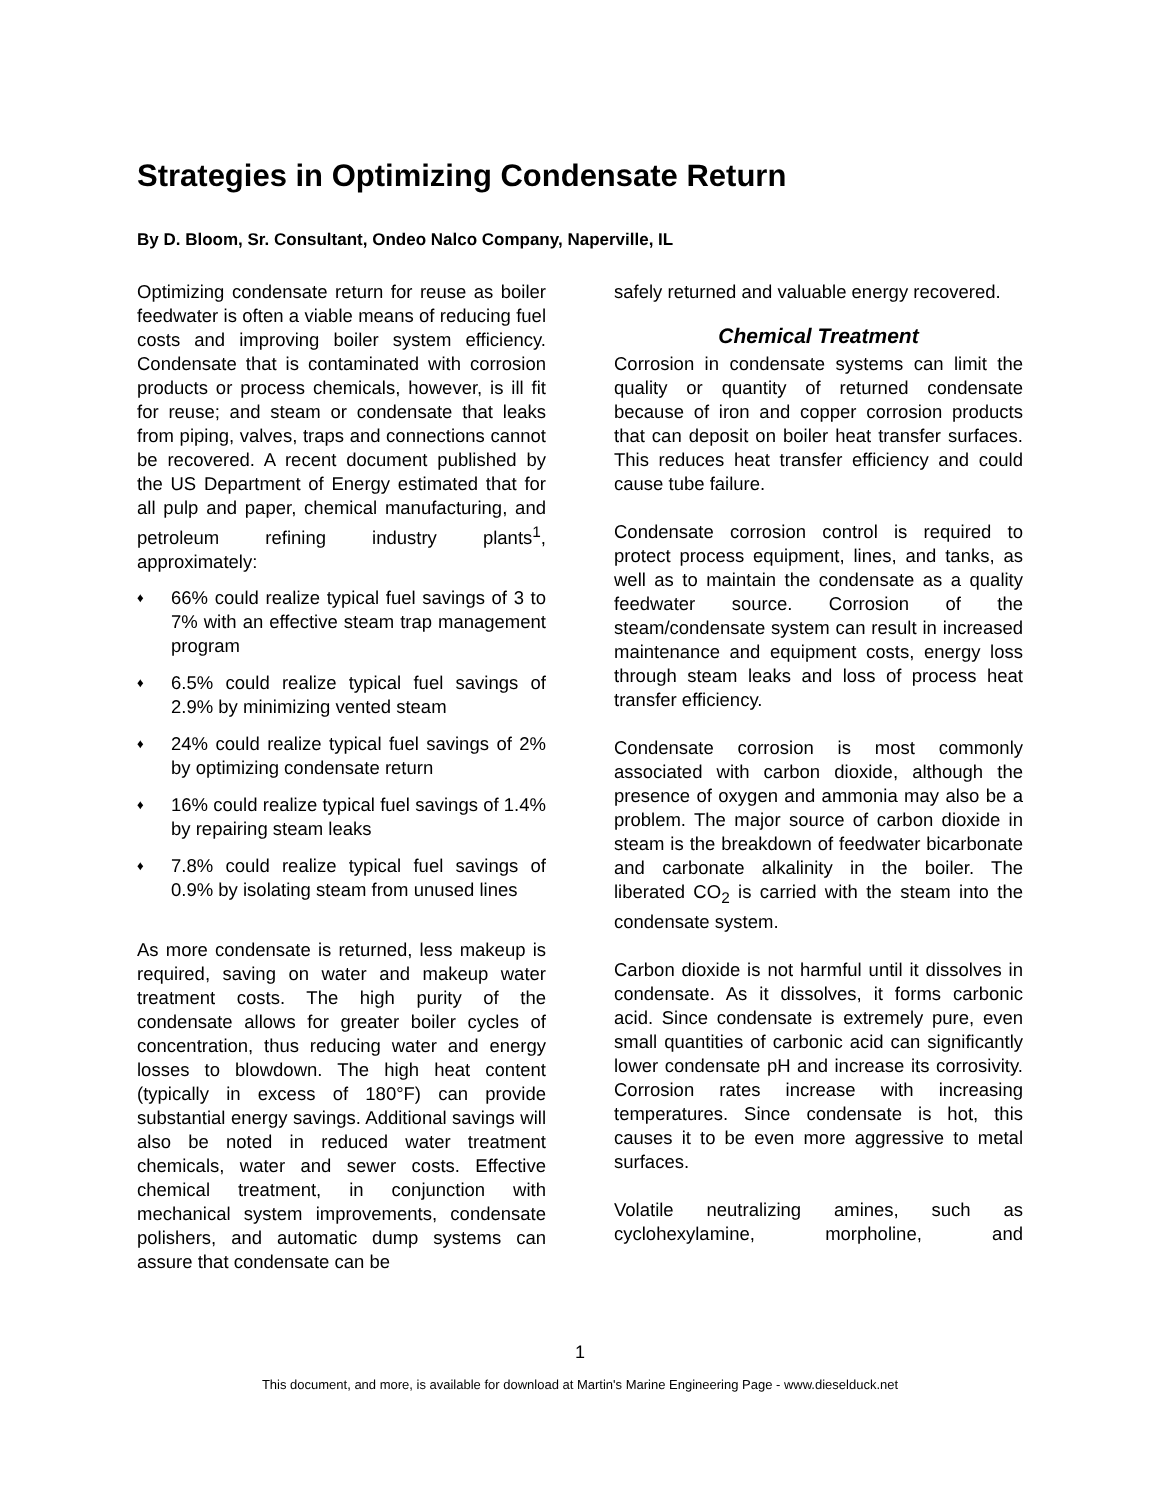Strategies in Optimizing Condensate Return
By D. Bloom, Sr. Consultant, Ondeo Nalco Company, Naperville, IL
Optimizing condensate return for reuse as boiler feedwater is often a viable means of reducing fuel costs and improving boiler system efficiency. Condensate that is contaminated with corrosion products or process chemicals, however, is ill fit for reuse; and steam or condensate that leaks from piping, valves, traps and connections cannot be recovered. A recent document published by the US Department of Energy estimated that for all pulp and paper, chemical manufacturing, and petroleum refining industry plants<sup>1</sup>, approximately:
♦ 66% could realize typical fuel savings of 3 to 7% with an effective steam trap management program
♦ 6.5% could realize typical fuel savings of 2.9% by minimizing vented steam
♦ 24% could realize typical fuel savings of 2% by optimizing condensate return
♦ 16% could realize typical fuel savings of 1.4% by repairing steam leaks
♦ 7.8% could realize typical fuel savings of 0.9% by isolating steam from unused lines
As more condensate is returned, less makeup is required, saving on water and makeup water treatment costs. The high purity of the condensate allows for greater boiler cycles of concentration, thus reducing water and energy losses to blowdown. The high heat content (typically in excess of 180°F) can provide substantial energy savings. Additional savings will also be noted in reduced water treatment chemicals, water and sewer costs. Effective chemical treatment, in conjunction with mechanical system improvements, condensate polishers, and automatic dump systems can assure that condensate can be
safely returned and valuable energy recovered.
Chemical Treatment
Corrosion in condensate systems can limit the quality or quantity of returned condensate because of iron and copper corrosion products that can deposit on boiler heat transfer surfaces. This reduces heat transfer efficiency and could cause tube failure.
Condensate corrosion control is required to protect process equipment, lines, and tanks, as well as to maintain the condensate as a quality feedwater source. Corrosion of the steam/condensate system can result in increased maintenance and equipment costs, energy loss through steam leaks and loss of process heat transfer efficiency.
Condensate corrosion is most commonly associated with carbon dioxide, although the presence of oxygen and ammonia may also be a problem. The major source of carbon dioxide in steam is the breakdown of feedwater bicarbonate and carbonate alkalinity in the boiler. The liberated CO<sub>2</sub> is carried with the steam into the condensate system.
Carbon dioxide is not harmful until it dissolves in condensate. As it dissolves, it forms carbonic acid. Since condensate is extremely pure, even small quantities of carbonic acid can significantly lower condensate pH and increase its corrosivity. Corrosion rates increase with increasing temperatures. Since condensate is hot, this causes it to be even more aggressive to metal surfaces.
Volatile neutralizing amines, such as cyclohexylamine, morpholine, and
1
This document, and more, is available for download at Martin's Marine Engineering Page - www.dieselduck.net